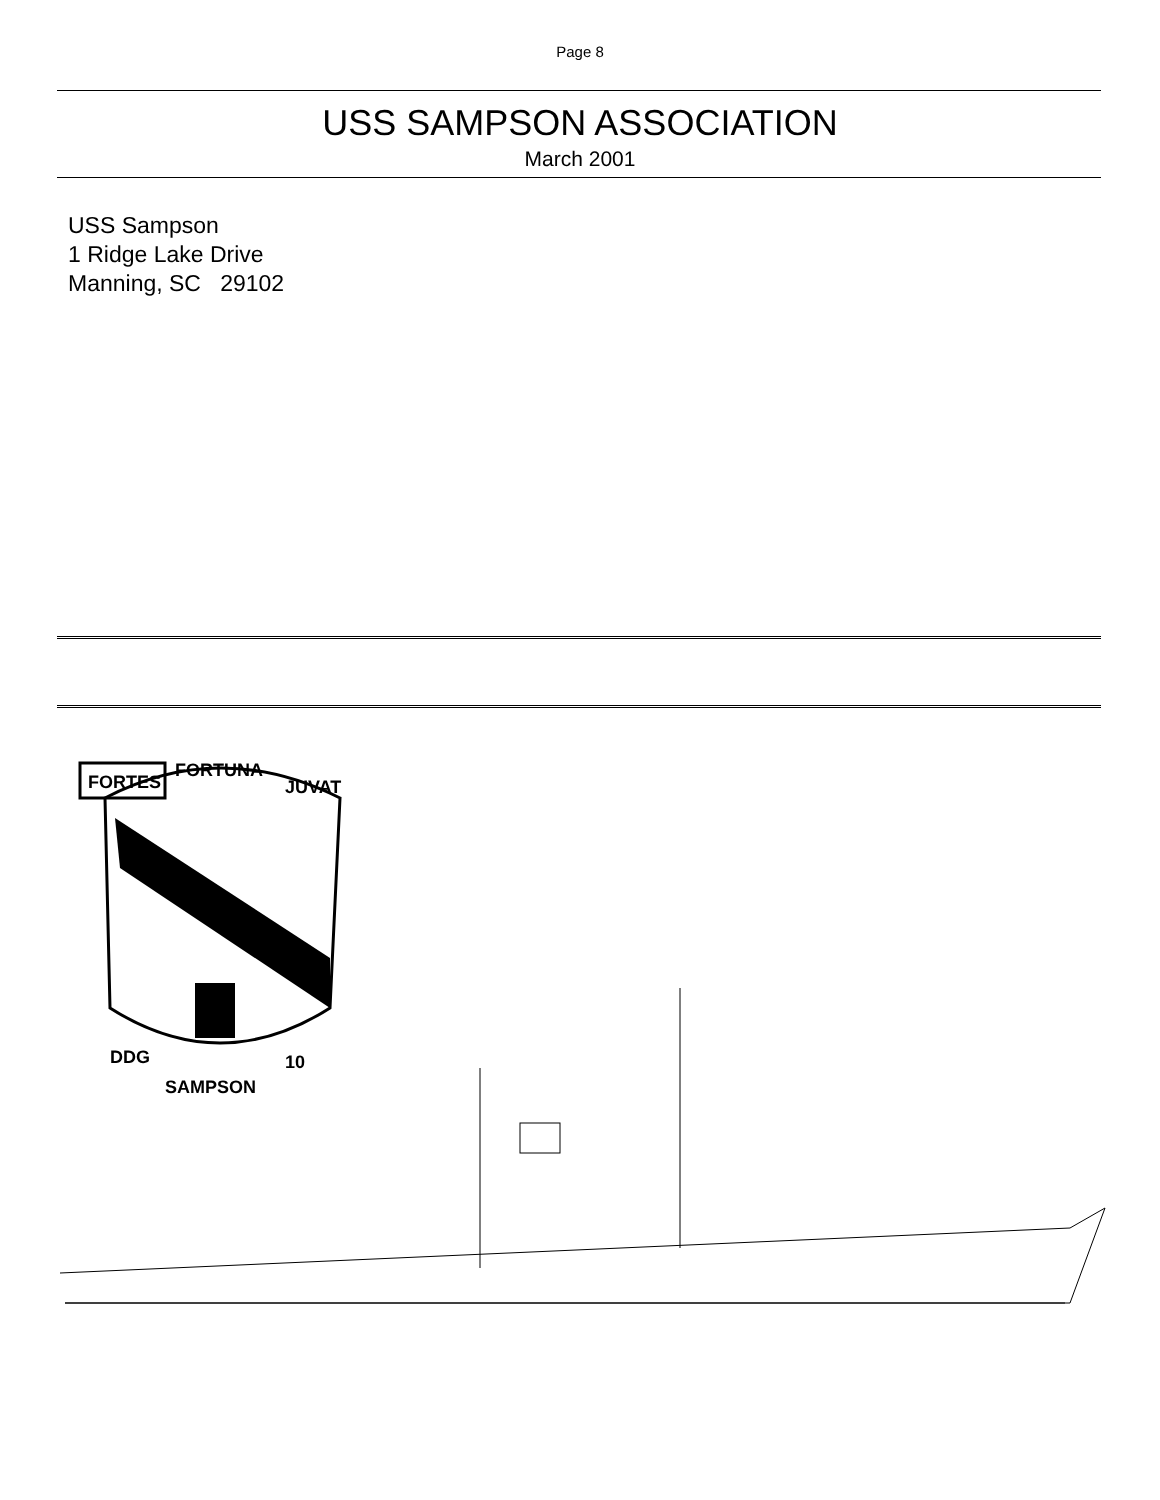Page 8
USS SAMPSON ASSOCIATION
March 2001
USS Sampson
1 Ridge Lake Drive
Manning, SC 29102
FORTES
FORTUNA
JUVAT
DDG
SAMPSON
10